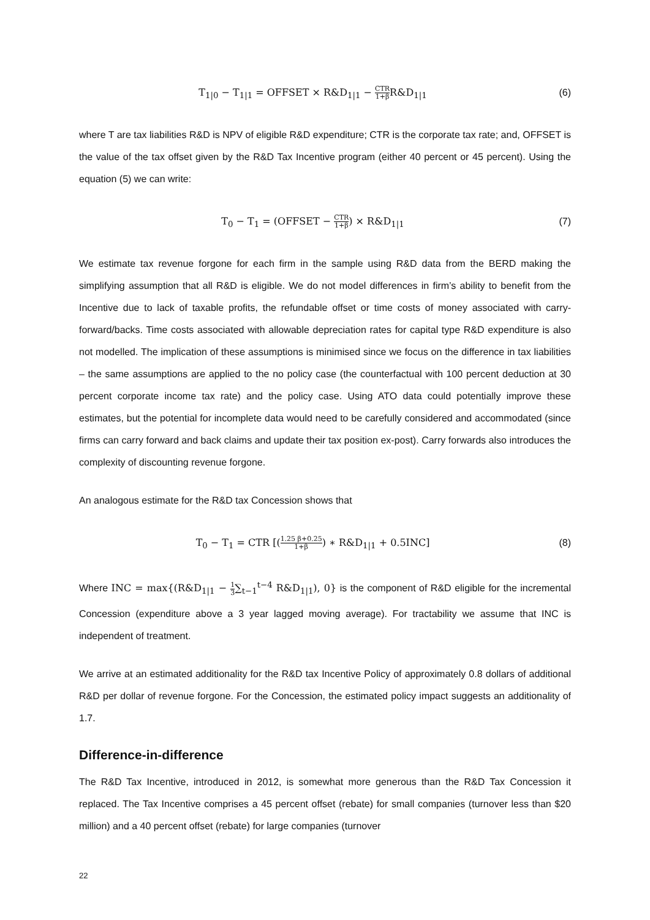T<sub>1|0</sub> − T<sub>1|1</sub> = OFFSET × R&D<sub>1|1</sub> − CTR 1+β R&D<sub>1|1</sub>
(6)
where T are tax liabilities R&D is NPV of eligible R&D expenditure; CTR is the corporate tax rate; and, OFFSET is the value of the tax offset given by the R&D Tax Incentive program (either 40 percent or 45 percent). Using the equation (5) we can write:
T<sub>0</sub> − T<sub>1</sub> = (OFFSET − CTR 1+β) × R&D<sub>1|1</sub>
(7)
We estimate tax revenue forgone for each firm in the sample using R&D data from the BERD making the simplifying assumption that all R&D is eligible. We do not model differences in firm’s ability to benefit from the Incentive due to lack of taxable profits, the refundable offset or time costs of money associated with carry-forward/backs. Time costs associated with allowable depreciation rates for capital type R&D expenditure is also not modelled. The implication of these assumptions is minimised since we focus on the difference in tax liabilities – the same assumptions are applied to the no policy case (the counterfactual with 100 percent deduction at 30 percent corporate income tax rate) and the policy case. Using ATO data could potentially improve these estimates, but the potential for incomplete data would need to be carefully considered and accommodated (since firms can carry forward and back claims and update their tax position ex-post). Carry forwards also introduces the complexity of discounting revenue forgone.
An analogous estimate for the R&D tax Concession shows that
T<sub>0</sub> − T<sub>1</sub> = CTR [(1.25 β+0.25 1+β) ∗ R&D<sub>1|1</sub> + 0.5INC]
(8)
Where INC = max{(R&D<sub>1|1</sub> − 1 3∑<sub>t−1</sub><sup>t−4</sup> R&D<sub>1|1</sub>), 0} is the component of R&D eligible for the incremental Concession (expenditure above a 3 year lagged moving average). For tractability we assume that INC is independent of treatment.
We arrive at an estimated additionality for the R&D tax Incentive Policy of approximately 0.8 dollars of additional R&D per dollar of revenue forgone. For the Concession, the estimated policy impact suggests an additionality of 1.7.
Difference-in-difference
The R&D Tax Incentive, introduced in 2012, is somewhat more generous than the R&D Tax Concession it replaced. The Tax Incentive comprises a 45 percent offset (rebate) for small companies (turnover less than $20 million) and a 40 percent offset (rebate) for large companies (turnover
22